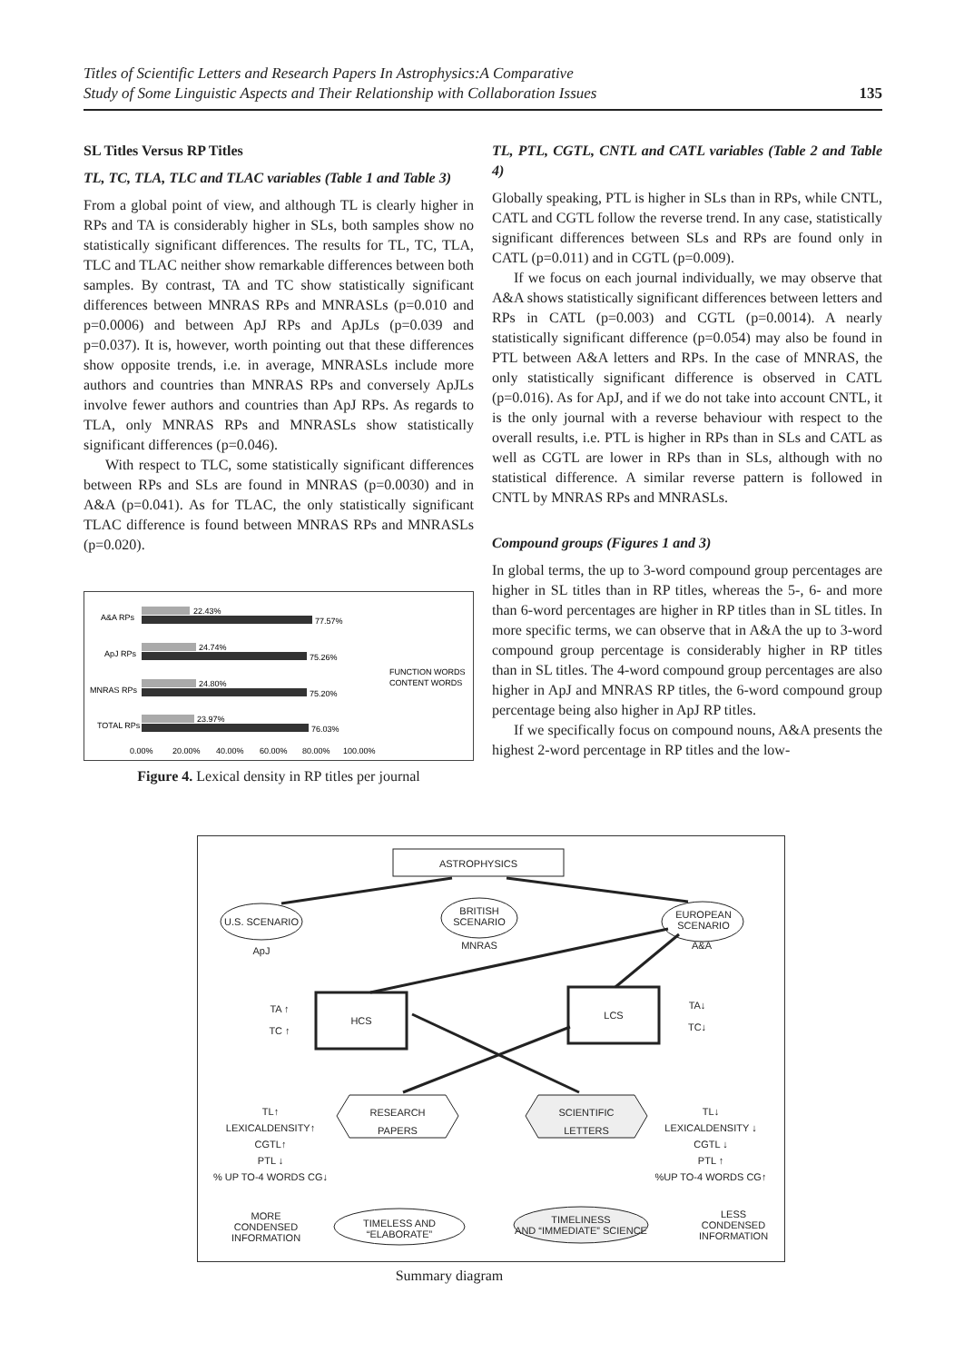Titles of Scientific Letters and Research Papers In Astrophysics:A Comparative
Study of Some Linguistic Aspects and Their Relationship with Collaboration Issues
135
SL Titles Versus RP Titles
TL, TC, TLA, TLC and TLAC variables (Table 1 and Table 3)
From a global point of view, and although TL is clearly higher in RPs and TA is considerably higher in SLs, both samples show no statistically significant differences. The results for TL, TC, TLA, TLC and TLAC neither show remarkable differences between both samples. By contrast, TA and TC show statistically significant differences between MNRAS RPs and MNRASLs (p=0.010 and p=0.0006) and between ApJ RPs and ApJLs (p=0.039 and p=0.037). It is, however, worth pointing out that these differences show opposite trends, i.e. in average, MNRASLs include more authors and countries than MNRAS RPs and conversely ApJLs involve fewer authors and countries than ApJ RPs. As regards to TLA, only MNRAS RPs and MNRASLs show statistically significant differences (p=0.046).
With respect to TLC, some statistically significant differences between RPs and SLs are found in MNRAS (p=0.0030) and in A&A (p=0.041). As for TLAC, the only statistically significant TLAC difference is found between MNRAS RPs and MNRASLs (p=0.020).
22.43%
77.57%
24.74%
75.26%
24.80%
75.20%
23.97%
76.03%
A&A RPs
ApJ RPs
MNRAS RPs
TOTAL RPs
0.00%
20.00%
40.00%
60.00%
80.00%
100.00%
FUNCTION WORDS
CONTENT WORDS
Figure 4. Lexical density in RP titles per journal
TL, PTL, CGTL, CNTL and CATL variables (Table 2 and Table 4)
Globally speaking, PTL is higher in SLs than in RPs, while CNTL, CATL and CGTL follow the reverse trend. In any case, statistically significant differences between SLs and RPs are found only in CATL (p=0.011) and in CGTL (p=0.009).
If we focus on each journal individually, we may observe that A&A shows statistically significant differences between letters and RPs in CATL (p=0.003) and CGTL (p=0.0014). A nearly statistically significant difference (p=0.054) may also be found in PTL between A&A letters and RPs. In the case of MNRAS, the only statistically significant difference is observed in CATL (p=0.016). As for ApJ, and if we do not take into account CNTL, it is the only journal with a reverse behaviour with respect to the overall results, i.e. PTL is higher in RPs than in SLs and CATL as well as CGTL are lower in RPs than in SLs, although with no statistical difference. A similar reverse pattern is followed in CNTL by MNRAS RPs and MNRASLs.
Compound groups (Figures 1 and 3)
In global terms, the up to 3-word compound group percentages are higher in SL titles than in RP titles, whereas the 5-, 6- and more than 6-word percentages are higher in RP titles than in SL titles. In more specific terms, we can observe that in A&A the up to 3-word compound group percentage is considerably higher in RP titles than in SL titles. The 4-word compound group percentages are also higher in ApJ and MNRAS RP titles, the 6-word compound group percentage being also higher in ApJ RP titles.
If we specifically focus on compound nouns, A&A presents the highest 2-word percentage in RP titles and the low-
ASTROPHYSICS
U.S. SCENARIO
ApJ
BRITISH
SCENARIO
MNRAS
EUROPEAN
SCENARIO
A&A
TA ↑
TC ↑
HCS LCS
TA↓
TC↓
TL↑
LEXICALDENSITY↑
CGTL↑
PTL ↓
% UP TO-4 WORDS CG↓
RESEARCH
PAPERS
SCIENTIFIC
LETTERS
TL↓
LEXICALDENSITY ↓
CGTL ↓
PTL ↑
%UP TO-4 WORDS CG↑
MORE
CONDENSED
INFORMATION
TIMELESS AND
“ELABORATE”
TIMELINESS
AND “IMMEDIATE” SCIENCE
LESS
CONDENSED
INFORMATION
Summary diagram